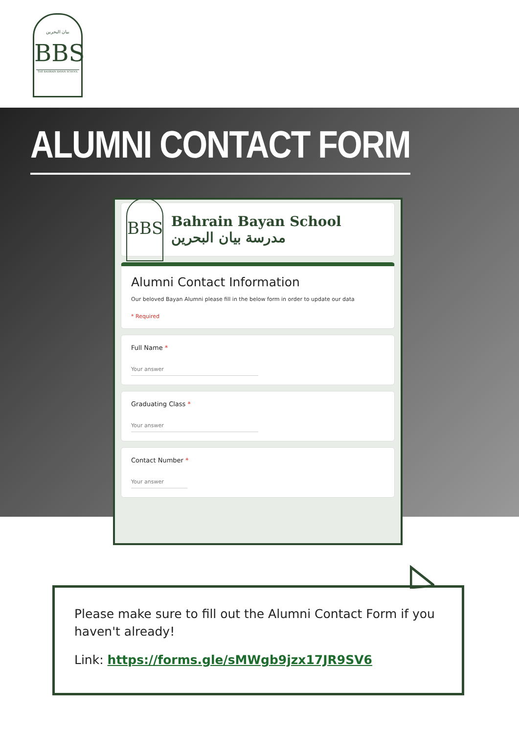بيان البحرين
BBS
THE BAHRAIN BAYAN SCHOOL
ALUMNI CONTACT FORM
BBS
Bahrain Bayan School
مدرسة بيان البحرين
Alumni Contact Information
Our beloved Bayan Alumni please fill in the below form in order to update our data
* Required
Full Name *
Your answer
Graduating Class *
Your answer
Contact Number *
Your answer
Please make sure to fill out the Alumni Contact Form if you haven't already!
Link: https://forms.gle/sMWgb9jzx17JR9SV6